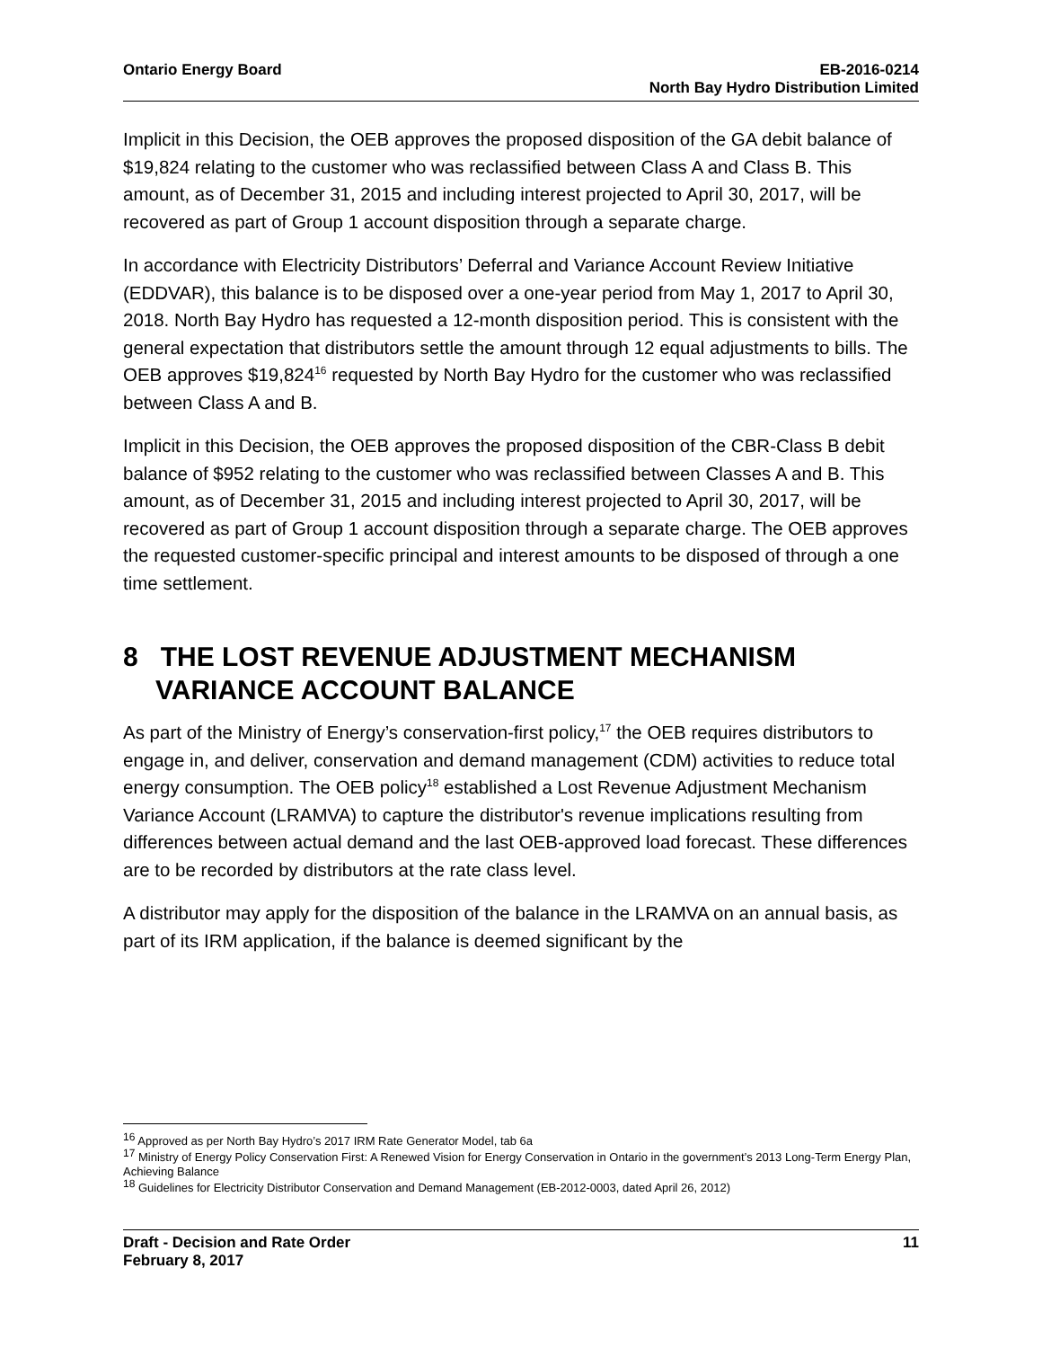Ontario Energy Board EB-2016-0214
North Bay Hydro Distribution Limited
Implicit in this Decision, the OEB approves the proposed disposition of the GA debit balance of $19,824 relating to the customer who was reclassified between Class A and Class B. This amount, as of December 31, 2015 and including interest projected to April 30, 2017, will be recovered as part of Group 1 account disposition through a separate charge.
In accordance with Electricity Distributors’ Deferral and Variance Account Review Initiative (EDDVAR), this balance is to be disposed over a one-year period from May 1, 2017 to April 30, 2018. North Bay Hydro has requested a 12-month disposition period. This is consistent with the general expectation that distributors settle the amount through 12 equal adjustments to bills. The OEB approves $19,824<sup>16</sup> requested by North Bay Hydro for the customer who was reclassified between Class A and B.
Implicit in this Decision, the OEB approves the proposed disposition of the CBR-Class B debit balance of $952 relating to the customer who was reclassified between Classes A and B. This amount, as of December 31, 2015 and including interest projected to April 30, 2017, will be recovered as part of Group 1 account disposition through a separate charge. The OEB approves the requested customer-specific principal and interest amounts to be disposed of through a one time settlement.
8 THE LOST REVENUE ADJUSTMENT MECHANISM VARIANCE ACCOUNT BALANCE
As part of the Ministry of Energy’s conservation-first policy,<sup>17</sup> the OEB requires distributors to engage in, and deliver, conservation and demand management (CDM) activities to reduce total energy consumption. The OEB policy<sup>18</sup> established a Lost Revenue Adjustment Mechanism Variance Account (LRAMVA) to capture the distributor's revenue implications resulting from differences between actual demand and the last OEB-approved load forecast. These differences are to be recorded by distributors at the rate class level.
A distributor may apply for the disposition of the balance in the LRAMVA on an annual basis, as part of its IRM application, if the balance is deemed significant by the
<sup>16</sup> Approved as per North Bay Hydro’s 2017 IRM Rate Generator Model, tab 6a
<sup>17</sup> Ministry of Energy Policy Conservation First: A Renewed Vision for Energy Conservation in Ontario in the government’s 2013 Long-Term Energy Plan, Achieving Balance
<sup>18</sup> Guidelines for Electricity Distributor Conservation and Demand Management (EB-2012-0003, dated April 26, 2012)
Draft - Decision and Rate Order
February 8, 2017
11